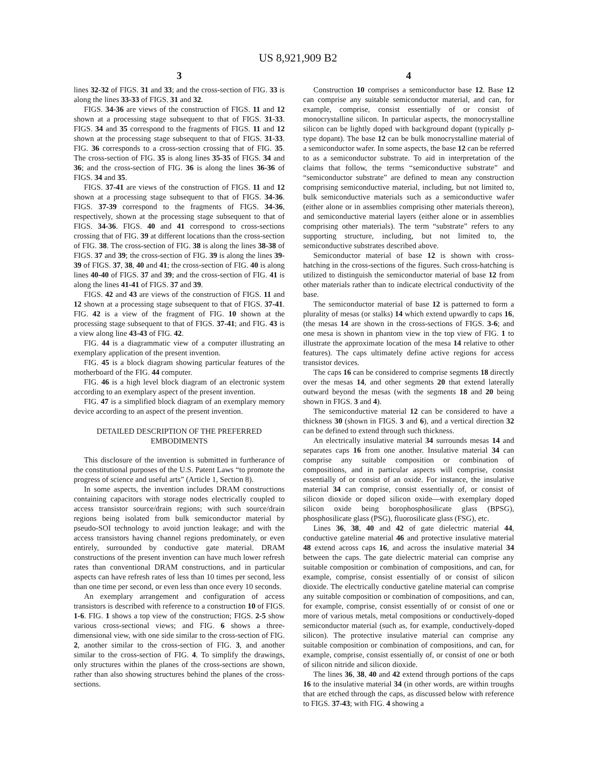US 8,921,909 B2
3
lines 32-32 of FIGS. 31 and 33; and the cross-section of FIG. 33 is along the lines 33-33 of FIGS. 31 and 32.
FIGS. 34-36 are views of the construction of FIGS. 11 and 12 shown at a processing stage subsequent to that of FIGS. 31-33. FIGS. 34 and 35 correspond to the fragments of FIGS. 11 and 12 shown at the processing stage subsequent to that of FIGS. 31-33. FIG. 36 corresponds to a cross-section crossing that of FIG. 35. The cross-section of FIG. 35 is along lines 35-35 of FIGS. 34 and 36; and the cross-section of FIG. 36 is along the lines 36-36 of FIGS. 34 and 35.
FIGS. 37-41 are views of the construction of FIGS. 11 and 12 shown at a processing stage subsequent to that of FIGS. 34-36. FIGS. 37-39 correspond to the fragments of FIGS. 34-36, respectively, shown at the processing stage subsequent to that of FIGS. 34-36. FIGS. 40 and 41 correspond to cross-sections crossing that of FIG. 39 at different locations than the cross-section of FIG. 38. The cross-section of FIG. 38 is along the lines 38-38 of FIGS. 37 and 39; the cross-section of FIG. 39 is along the lines 39-39 of FIGS. 37, 38, 40 and 41; the cross-section of FIG. 40 is along lines 40-40 of FIGS. 37 and 39; and the cross-section of FIG. 41 is along the lines 41-41 of FIGS. 37 and 39.
FIGS. 42 and 43 are views of the construction of FIGS. 11 and 12 shown at a processing stage subsequent to that of FIGS. 37-41. FIG. 42 is a view of the fragment of FIG. 10 shown at the processing stage subsequent to that of FIGS. 37-41; and FIG. 43 is a view along line 43-43 of FIG. 42.
FIG. 44 is a diagrammatic view of a computer illustrating an exemplary application of the present invention.
FIG. 45 is a block diagram showing particular features of the motherboard of the FIG. 44 computer.
FIG. 46 is a high level block diagram of an electronic system according to an exemplary aspect of the present invention.
FIG. 47 is a simplified block diagram of an exemplary memory device according to an aspect of the present invention.
DETAILED DESCRIPTION OF THE PREFERRED
EMBODIMENTS
This disclosure of the invention is submitted in furtherance of the constitutional purposes of the U.S. Patent Laws “to promote the progress of science and useful arts” (Article 1, Section 8).
In some aspects, the invention includes DRAM constructions containing capacitors with storage nodes electrically coupled to access transistor source/drain regions; with such source/drain regions being isolated from bulk semiconductor material by pseudo-SOI technology to avoid junction leakage; and with the access transistors having channel regions predominately, or even entirely, surrounded by conductive gate material. DRAM constructions of the present invention can have much lower refresh rates than conventional DRAM constructions, and in particular aspects can have refresh rates of less than 10 times per second, less than one time per second, or even less than once every 10 seconds.
An exemplary arrangement and configuration of access transistors is described with reference to a construction 10 of FIGS. 1-6. FIG. 1 shows a top view of the construction; FIGS. 2-5 show various cross-sectional views; and FIG. 6 shows a three-dimensional view, with one side similar to the cross-section of FIG. 2, another similar to the cross-section of FIG. 3, and another similar to the cross-section of FIG. 4. To simplify the drawings, only structures within the planes of the cross-sections are shown, rather than also showing structures behind the planes of the cross-sections.
4
Construction 10 comprises a semiconductor base 12. Base 12 can comprise any suitable semiconductor material, and can, for example, comprise, consist essentially of or consist of monocrystalline silicon. In particular aspects, the monocrystalline silicon can be lightly doped with background dopant (typically p-type dopant). The base 12 can be bulk monocrystalline material of a semiconductor wafer. In some aspects, the base 12 can be referred to as a semiconductor substrate. To aid in interpretation of the claims that follow, the terms “semiconductive substrate” and “semiconductor substrate” are defined to mean any construction comprising semiconductive material, including, but not limited to, bulk semiconductive materials such as a semiconductive wafer (either alone or in assemblies comprising other materials thereon), and semiconductive material layers (either alone or in assemblies comprising other materials). The term “substrate” refers to any supporting structure, including, but not limited to, the semiconductive substrates described above.
Semiconductor material of base 12 is shown with cross-hatching in the cross-sections of the figures. Such cross-hatching is utilized to distinguish the semiconductor material of base 12 from other materials rather than to indicate electrical conductivity of the base.
The semiconductor material of base 12 is patterned to form a plurality of mesas (or stalks) 14 which extend upwardly to caps 16, (the mesas 14 are shown in the cross-sections of FIGS. 3-6; and one mesa is shown in phantom view in the top view of FIG. 1 to illustrate the approximate location of the mesa 14 relative to other features). The caps ultimately define active regions for access transistor devices.
The caps 16 can be considered to comprise segments 18 directly over the mesas 14, and other segments 20 that extend laterally outward beyond the mesas (with the segments 18 and 20 being shown in FIGS. 3 and 4).
The semiconductive material 12 can be considered to have a thickness 30 (shown in FIGS. 3 and 6), and a vertical direction 32 can be defined to extend through such thickness.
An electrically insulative material 34 surrounds mesas 14 and separates caps 16 from one another. Insulative material 34 can comprise any suitable composition or combination of compositions, and in particular aspects will comprise, consist essentially of or consist of an oxide. For instance, the insulative material 34 can comprise, consist essentially of, or consist of silicon dioxide or doped silicon oxide—with exemplary doped silicon oxide being borophosphosilicate glass (BPSG), phosphosilicate glass (PSG), fluorosilicate glass (FSG), etc.
Lines 36, 38, 40 and 42 of gate dielectric material 44, conductive gateline material 46 and protective insulative material 48 extend across caps 16, and across the insulative material 34 between the caps. The gate dielectric material can comprise any suitable composition or combination of compositions, and can, for example, comprise, consist essentially of or consist of silicon dioxide. The electrically conductive gateline material can comprise any suitable composition or combination of compositions, and can, for example, comprise, consist essentially of or consist of one or more of various metals, metal compositions or conductively-doped semiconductor material (such as, for example, conductively-doped silicon). The protective insulative material can comprise any suitable composition or combination of compositions, and can, for example, comprise, consist essentially of, or consist of one or both of silicon nitride and silicon dioxide.
The lines 36, 38, 40 and 42 extend through portions of the caps 16 to the insulative material 34 (in other words, are within troughs that are etched through the caps, as discussed below with reference to FIGS. 37-43; with FIG. 4 showing a